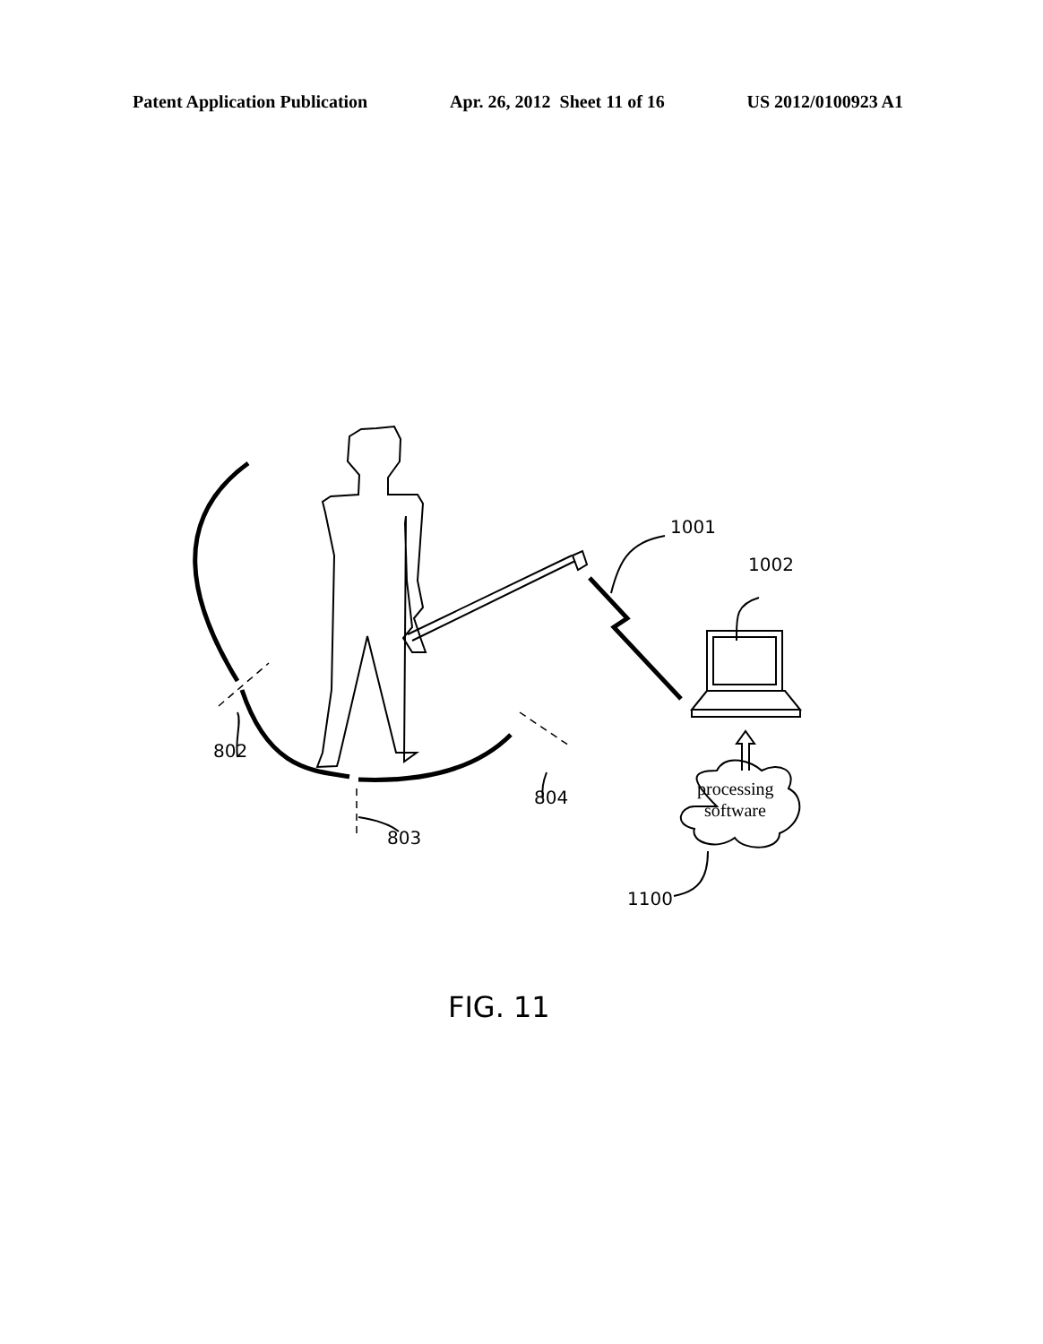Patent Application Publication Apr. 26, 2012 Sheet 11 of 16 US 2012/0100923 A1
802
804
803
1001
1002
1100
processing
software
FIG. 11